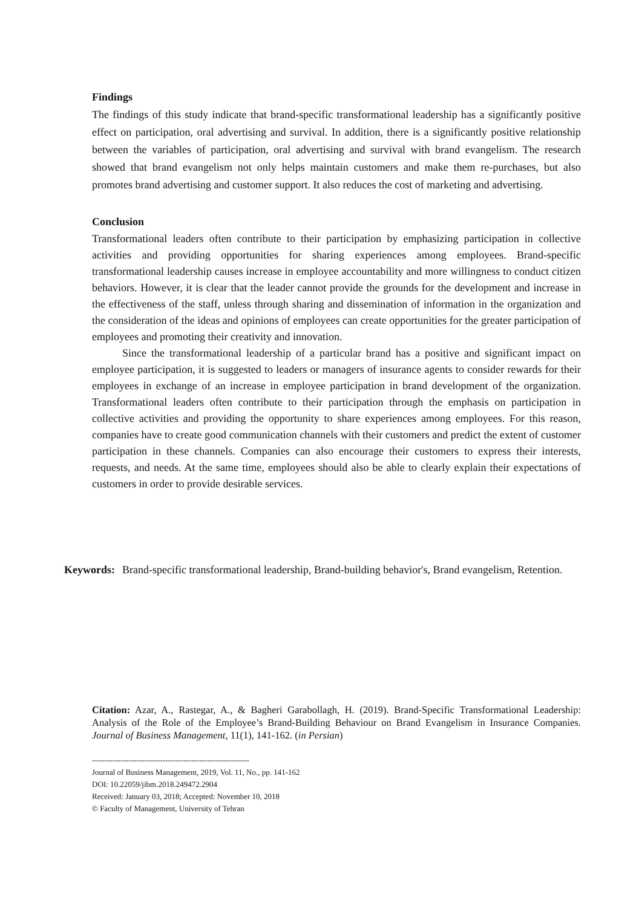Findings
The findings of this study indicate that brand-specific transformational leadership has a significantly positive effect on participation, oral advertising and survival. In addition, there is a significantly positive relationship between the variables of participation, oral advertising and survival with brand evangelism. The research showed that brand evangelism not only helps maintain customers and make them re-purchases, but also promotes brand advertising and customer support. It also reduces the cost of marketing and advertising.
Conclusion
Transformational leaders often contribute to their participation by emphasizing participation in collective activities and providing opportunities for sharing experiences among employees. Brand-specific transformational leadership causes increase in employee accountability and more willingness to conduct citizen behaviors. However, it is clear that the leader cannot provide the grounds for the development and increase in the effectiveness of the staff, unless through sharing and dissemination of information in the organization and the consideration of the ideas and opinions of employees can create opportunities for the greater participation of employees and promoting their creativity and innovation.
Since the transformational leadership of a particular brand has a positive and significant impact on employee participation, it is suggested to leaders or managers of insurance agents to consider rewards for their employees in exchange of an increase in employee participation in brand development of the organization. Transformational leaders often contribute to their participation through the emphasis on participation in collective activities and providing the opportunity to share experiences among employees. For this reason, companies have to create good communication channels with their customers and predict the extent of customer participation in these channels. Companies can also encourage their customers to express their interests, requests, and needs. At the same time, employees should also be able to clearly explain their expectations of customers in order to provide desirable services.
Keywords: Brand-specific transformational leadership, Brand-building behavior's, Brand evangelism, Retention.
Citation: Azar, A., Rastegar, A., & Bagheri Garabollagh, H. (2019). Brand-Specific Transformational Leadership: Analysis of the Role of the Employee’s Brand-Building Behaviour on Brand Evangelism in Insurance Companies. Journal of Business Management, 11(1), 141-162. (in Persian)
------------------------------------------------------------
Journal of Business Management, 2019, Vol. 11, No., pp. 141-162
DOI: 10.22059/jibm.2018.249472.2904
Received: January 03, 2018; Accepted: November 10, 2018
© Faculty of Management, University of Tehran